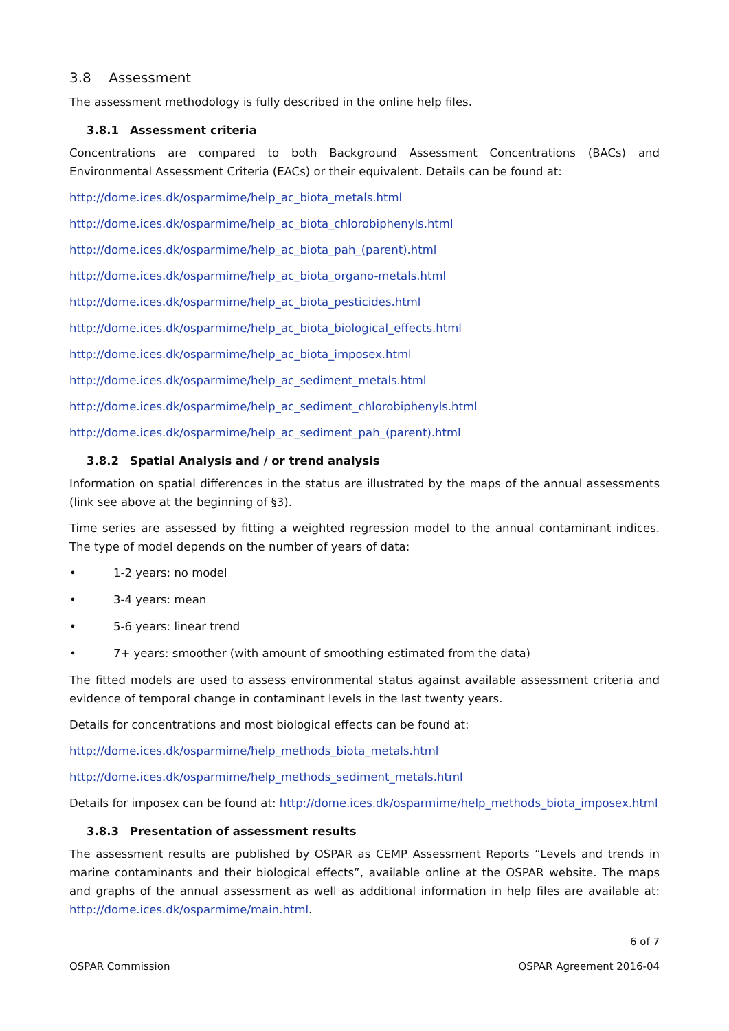3.8 Assessment
The assessment methodology is fully described in the online help files.
3.8.1 Assessment criteria
Concentrations are compared to both Background Assessment Concentrations (BACs) and Environmental Assessment Criteria (EACs) or their equivalent. Details can be found at:
http://dome.ices.dk/osparmime/help_ac_biota_metals.html
http://dome.ices.dk/osparmime/help_ac_biota_chlorobiphenyls.html
http://dome.ices.dk/osparmime/help_ac_biota_pah_(parent).html
http://dome.ices.dk/osparmime/help_ac_biota_organo-metals.html
http://dome.ices.dk/osparmime/help_ac_biota_pesticides.html
http://dome.ices.dk/osparmime/help_ac_biota_biological_effects.html
http://dome.ices.dk/osparmime/help_ac_biota_imposex.html
http://dome.ices.dk/osparmime/help_ac_sediment_metals.html
http://dome.ices.dk/osparmime/help_ac_sediment_chlorobiphenyls.html
http://dome.ices.dk/osparmime/help_ac_sediment_pah_(parent).html
3.8.2 Spatial Analysis and / or trend analysis
Information on spatial differences in the status are illustrated by the maps of the annual assessments (link see above at the beginning of §3).
Time series are assessed by fitting a weighted regression model to the annual contaminant indices. The type of model depends on the number of years of data:
• 1-2 years: no model
• 3-4 years: mean
• 5-6 years: linear trend
• 7+ years: smoother (with amount of smoothing estimated from the data)
The fitted models are used to assess environmental status against available assessment criteria and evidence of temporal change in contaminant levels in the last twenty years.
Details for concentrations and most biological effects can be found at:
http://dome.ices.dk/osparmime/help_methods_biota_metals.html
http://dome.ices.dk/osparmime/help_methods_sediment_metals.html
Details for imposex can be found at: http://dome.ices.dk/osparmime/help_methods_biota_imposex.html
3.8.3 Presentation of assessment results
The assessment results are published by OSPAR as CEMP Assessment Reports “Levels and trends in marine contaminants and their biological effects”, available online at the OSPAR website. The maps and graphs of the annual assessment as well as additional information in help files are available at: http://dome.ices.dk/osparmime/main.html.
6 of 7
OSPAR Commission OSPAR Agreement 2016-04